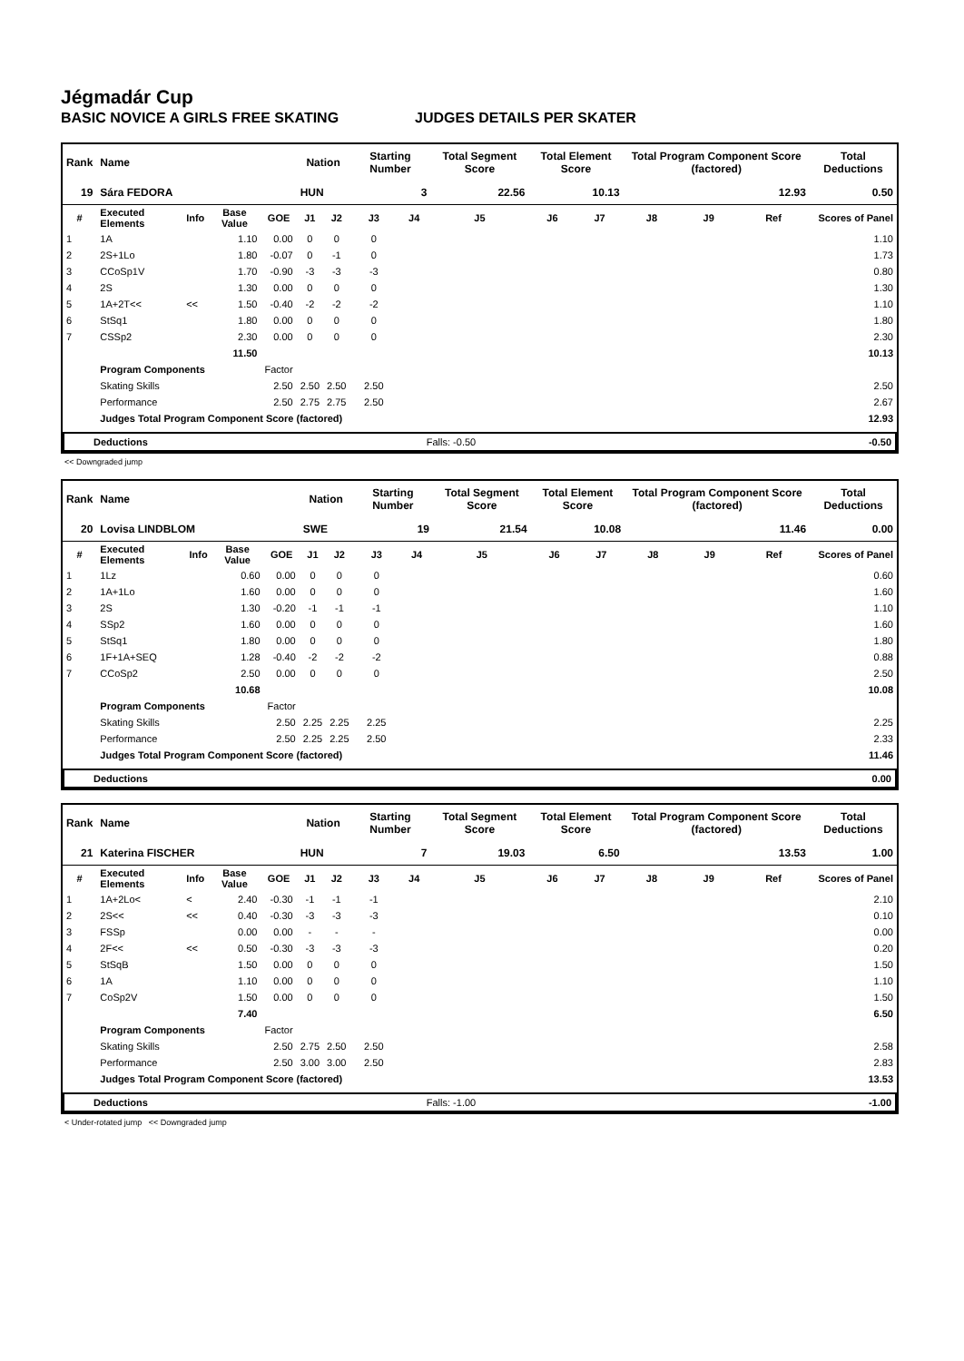Jégmadár Cup
BASIC NOVICE A GIRLS FREE SKATING JUDGES DETAILS PER SKATER
| Rank | Name | | | | Nation | | Starting Number | | Total Segment Score | Total Element Score | | Total Program Component Score (factored) | | | Total Deductions |
| --- | --- | --- | --- | --- | --- | --- | --- | --- | --- | --- | --- | --- | --- | --- | --- |
| 19 | Sára FEDORA | | | | HUN | | 3 | | 22.56 | 10.13 | | 12.93 | | | 0.50 |
| # | Executed Elements | Info | Base Value | GOE | J1 | J2 | J3 | J4 | J5 | J6 | J7 | J8 | J9 | Ref | Scores of Panel |
| 1 | 1A | | 1.10 | 0.00 | 0 | 0 | 0 | | | | | | | | 1.10 |
| 2 | 2S+1Lo | | 1.80 | -0.07 | 0 | -1 | 0 | | | | | | | | 1.73 |
| 3 | CCoSp1V | | 1.70 | -0.90 | -3 | -3 | -3 | | | | | | | | 0.80 |
| 4 | 2S | | 1.30 | 0.00 | 0 | 0 | 0 | | | | | | | | 1.30 |
| 5 | 1A+2T<< | << | 1.50 | -0.40 | -2 | -2 | -2 | | | | | | | | 1.10 |
| 6 | StSq1 | | 1.80 | 0.00 | 0 | 0 | 0 | | | | | | | | 1.80 |
| 7 | CSSp2 | | 2.30 | 0.00 | 0 | 0 | 0 | | | | | | | | 2.30 |
| | | | 11.50 | | | | | | | | | | | | 10.13 |
| | Program Components | | | Factor | | | | | | | | | | | |
| | Skating Skills | | | 2.50 | 2.50 | 2.50 | 2.50 | | | | | | | | 2.50 |
| | Performance | | | 2.50 | 2.75 | 2.75 | 2.50 | | | | | | | | 2.67 |
| | Judges Total Program Component Score (factored) | | | | | | | | | | | | | | 12.93 |
| | Deductions | Falls: -0.50 | -0.50 |
<< Downgraded jump
| Rank | Name | | | | Nation | | Starting Number | | Total Segment Score | Total Element Score | | Total Program Component Score (factored) | | | Total Deductions |
| --- | --- | --- | --- | --- | --- | --- | --- | --- | --- | --- | --- | --- | --- | --- | --- |
| 20 | Lovisa LINDBLOM | | | | SWE | | 19 | | 21.54 | 10.08 | | 11.46 | | | 0.00 |
| # | Executed Elements | Info | Base Value | GOE | J1 | J2 | J3 | J4 | J5 | J6 | J7 | J8 | J9 | Ref | Scores of Panel |
| 1 | 1Lz | | 0.60 | 0.00 | 0 | 0 | 0 | | | | | | | | 0.60 |
| 2 | 1A+1Lo | | 1.60 | 0.00 | 0 | 0 | 0 | | | | | | | | 1.60 |
| 3 | 2S | | 1.30 | -0.20 | -1 | -1 | -1 | | | | | | | | 1.10 |
| 4 | SSp2 | | 1.60 | 0.00 | 0 | 0 | 0 | | | | | | | | 1.60 |
| 5 | StSq1 | | 1.80 | 0.00 | 0 | 0 | 0 | | | | | | | | 1.80 |
| 6 | 1F+1A+SEQ | | 1.28 | -0.40 | -2 | -2 | -2 | | | | | | | | 0.88 |
| 7 | CCoSp2 | | 2.50 | 0.00 | 0 | 0 | 0 | | | | | | | | 2.50 |
| | | | 10.68 | | | | | | | | | | | | 10.08 |
| | Program Components | | | Factor | | | | | | | | | | | |
| | Skating Skills | | | 2.50 | 2.25 | 2.25 | 2.25 | | | | | | | | 2.25 |
| | Performance | | | 2.50 | 2.25 | 2.25 | 2.50 | | | | | | | | 2.33 |
| | Judges Total Program Component Score (factored) | | | | | | | | | | | | | | 11.46 |
| | Deductions | | 0.00 |
| Rank | Name | | | | Nation | | Starting Number | | Total Segment Score | Total Element Score | | Total Program Component Score (factored) | | | Total Deductions |
| --- | --- | --- | --- | --- | --- | --- | --- | --- | --- | --- | --- | --- | --- | --- | --- |
| 21 | Katerina FISCHER | | | | HUN | | 7 | | 19.03 | 6.50 | | 13.53 | | | 1.00 |
| # | Executed Elements | Info | Base Value | GOE | J1 | J2 | J3 | J4 | J5 | J6 | J7 | J8 | J9 | Ref | Scores of Panel |
| 1 | 1A+2Lo< | < | 2.40 | -0.30 | -1 | -1 | -1 | | | | | | | | 2.10 |
| 2 | 2S<< | << | 0.40 | -0.30 | -3 | -3 | -3 | | | | | | | | 0.10 |
| 3 | FSSp | | 0.00 | 0.00 | - | - | - | | | | | | | | 0.00 |
| 4 | 2F<< | << | 0.50 | -0.30 | -3 | -3 | -3 | | | | | | | | 0.20 |
| 5 | StSqB | | 1.50 | 0.00 | 0 | 0 | 0 | | | | | | | | 1.50 |
| 6 | 1A | | 1.10 | 0.00 | 0 | 0 | 0 | | | | | | | | 1.10 |
| 7 | CoSp2V | | 1.50 | 0.00 | 0 | 0 | 0 | | | | | | | | 1.50 |
| | | | 7.40 | | | | | | | | | | | | 6.50 |
| | Program Components | | | Factor | | | | | | | | | | | |
| | Skating Skills | | | 2.50 | 2.75 | 2.50 | 2.50 | | | | | | | | 2.58 |
| | Performance | | | 2.50 | 3.00 | 3.00 | 2.50 | | | | | | | | 2.83 |
| | Judges Total Program Component Score (factored) | | | | | | | | | | | | | | 13.53 |
| | Deductions | Falls: -1.00 | -1.00 |
< Under-rotated jump << Downgraded jump